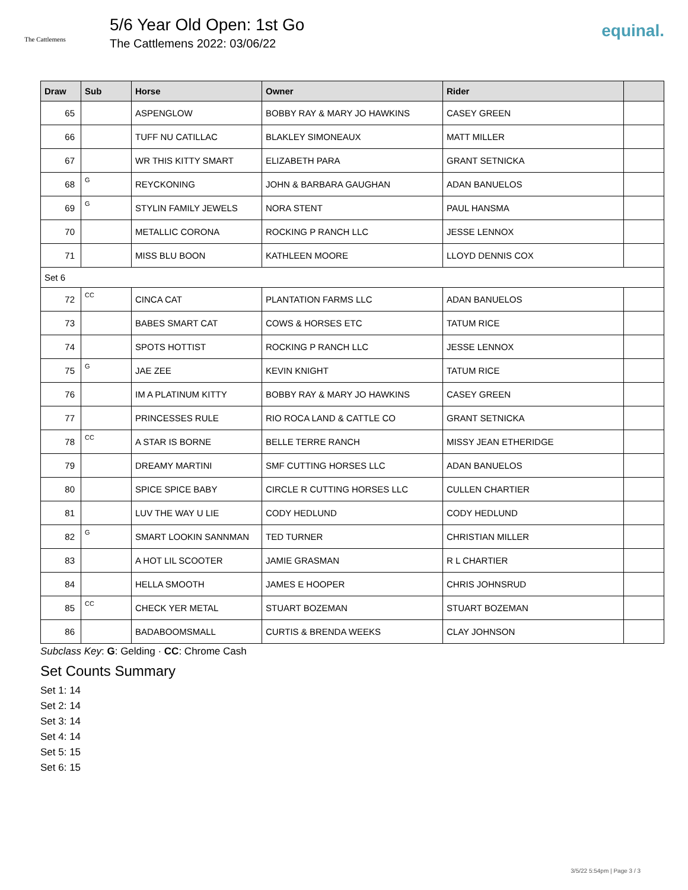The Cattlemens
5/6 Year Old Open: 1st Go
The Cattlemens 2022: 03/06/22
equinal.
| Draw | Sub | Horse | Owner | Rider | |
| --- | --- | --- | --- | --- | --- |
| 65 | | ASPENGLOW | BOBBY RAY & MARY JO HAWKINS | CASEY GREEN | |
| 66 | | TUFF NU CATILLAC | BLAKLEY SIMONEAUX | MATT MILLER | |
| 67 | | WR THIS KITTY SMART | ELIZABETH PARA | GRANT SETNICKA | |
| 68 | G | REYCKONING | JOHN & BARBARA GAUGHAN | ADAN BANUELOS | |
| 69 | G | STYLIN FAMILY JEWELS | NORA STENT | PAUL HANSMA | |
| 70 | | METALLIC CORONA | ROCKING P RANCH LLC | JESSE LENNOX | |
| 71 | | MISS BLU BOON | KATHLEEN MOORE | LLOYD DENNIS COX | |
| Set 6 | | | | | |
| 72 | CC | CINCA CAT | PLANTATION FARMS LLC | ADAN BANUELOS | |
| 73 | | BABES SMART CAT | COWS & HORSES ETC | TATUM RICE | |
| 74 | | SPOTS HOTTIST | ROCKING P RANCH LLC | JESSE LENNOX | |
| 75 | G | JAE ZEE | KEVIN KNIGHT | TATUM RICE | |
| 76 | | IM A PLATINUM KITTY | BOBBY RAY & MARY JO HAWKINS | CASEY GREEN | |
| 77 | | PRINCESSES RULE | RIO ROCA LAND & CATTLE CO | GRANT SETNICKA | |
| 78 | CC | A STAR IS BORNE | BELLE TERRE RANCH | MISSY JEAN ETHERIDGE | |
| 79 | | DREAMY MARTINI | SMF CUTTING HORSES LLC | ADAN BANUELOS | |
| 80 | | SPICE SPICE BABY | CIRCLE R CUTTING HORSES LLC | CULLEN CHARTIER | |
| 81 | | LUV THE WAY U LIE | CODY HEDLUND | CODY HEDLUND | |
| 82 | G | SMART LOOKIN SANNMAN | TED TURNER | CHRISTIAN MILLER | |
| 83 | | A HOT LIL SCOOTER | JAMIE GRASMAN | R L CHARTIER | |
| 84 | | HELLA SMOOTH | JAMES E HOOPER | CHRIS JOHNSRUD | |
| 85 | CC | CHECK YER METAL | STUART BOZEMAN | STUART BOZEMAN | |
| 86 | | BADABOOMSMALL | CURTIS & BRENDA WEEKS | CLAY JOHNSON | |
Subclass Key: G: Gelding · CC: Chrome Cash
Set Counts Summary
Set 1: 14
Set 2: 14
Set 3: 14
Set 4: 14
Set 5: 15
Set 6: 15
3/5/22 5:54pm | Page 3 / 3